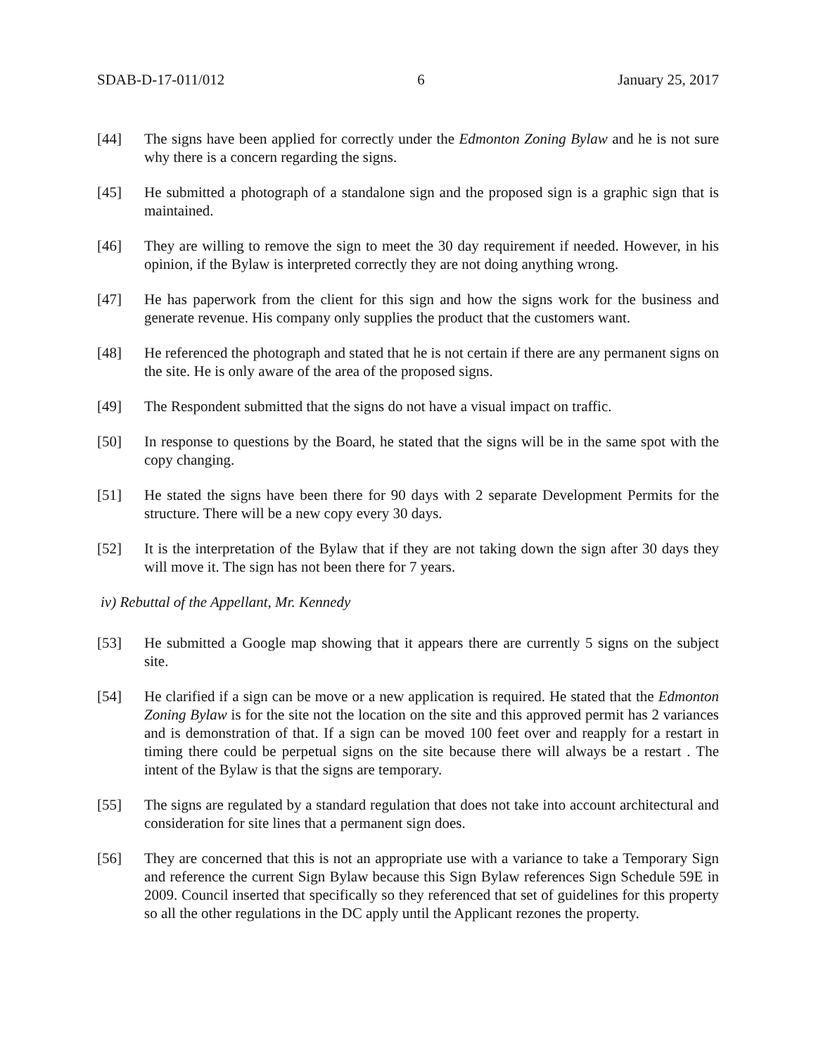SDAB-D-17-011/012 6 January 25, 2017
[44] The signs have been applied for correctly under the Edmonton Zoning Bylaw and he is not sure why there is a concern regarding the signs.
[45] He submitted a photograph of a standalone sign and the proposed sign is a graphic sign that is maintained.
[46] They are willing to remove the sign to meet the 30 day requirement if needed. However, in his opinion, if the Bylaw is interpreted correctly they are not doing anything wrong.
[47] He has paperwork from the client for this sign and how the signs work for the business and generate revenue. His company only supplies the product that the customers want.
[48] He referenced the photograph and stated that he is not certain if there are any permanent signs on the site. He is only aware of the area of the proposed signs.
[49] The Respondent submitted that the signs do not have a visual impact on traffic.
[50] In response to questions by the Board, he stated that the signs will be in the same spot with the copy changing.
[51] He stated the signs have been there for 90 days with 2 separate Development Permits for the structure. There will be a new copy every 30 days.
[52] It is the interpretation of the Bylaw that if they are not taking down the sign after 30 days they will move it. The sign has not been there for 7 years.
iv) Rebuttal of the Appellant, Mr. Kennedy
[53] He submitted a Google map showing that it appears there are currently 5 signs on the subject site.
[54] He clarified if a sign can be move or a new application is required. He stated that the Edmonton Zoning Bylaw is for the site not the location on the site and this approved permit has 2 variances and is demonstration of that. If a sign can be moved 100 feet over and reapply for a restart in timing there could be perpetual signs on the site because there will always be a restart . The intent of the Bylaw is that the signs are temporary.
[55] The signs are regulated by a standard regulation that does not take into account architectural and consideration for site lines that a permanent sign does.
[56] They are concerned that this is not an appropriate use with a variance to take a Temporary Sign and reference the current Sign Bylaw because this Sign Bylaw references Sign Schedule 59E in 2009. Council inserted that specifically so they referenced that set of guidelines for this property so all the other regulations in the DC apply until the Applicant rezones the property.